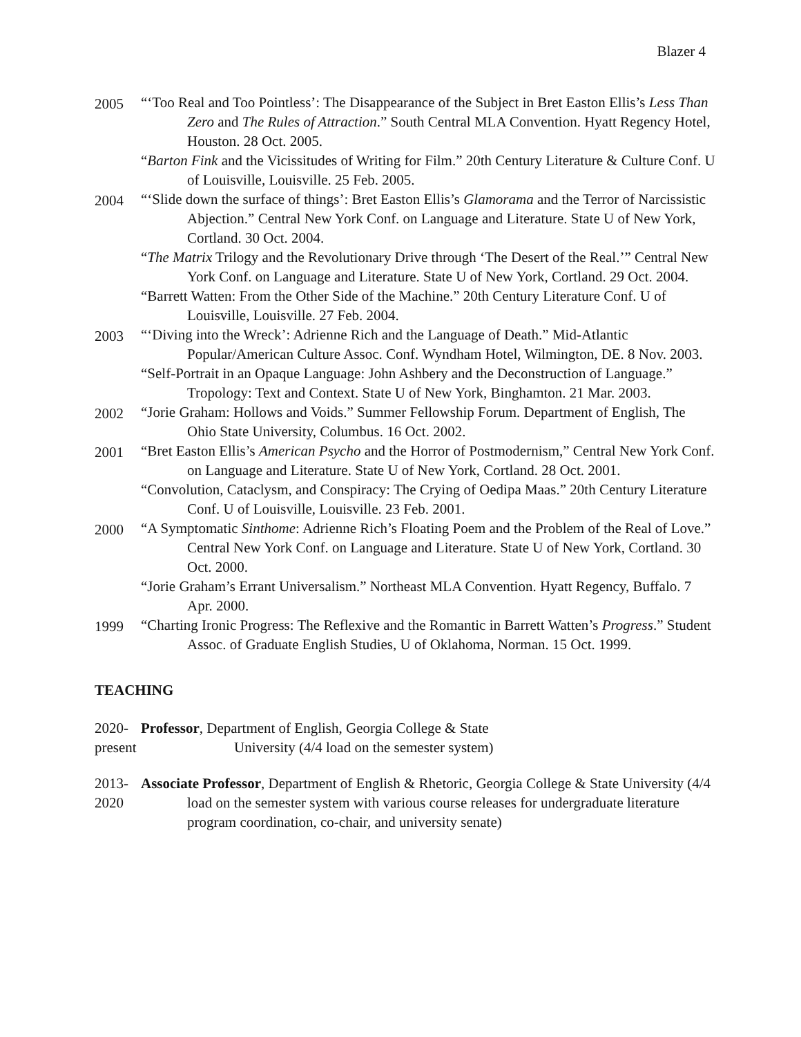Blazer 4
2005
“‘Too Real and Too Pointless’: The Disappearance of the Subject in Bret Easton Ellis’s Less Than Zero and The Rules of Attraction.” South Central MLA Convention. Hyatt Regency Hotel, Houston. 28 Oct. 2005.
“Barton Fink and the Vicissitudes of Writing for Film.” 20th Century Literature & Culture Conf. U of Louisville, Louisville. 25 Feb. 2005.
2004
“‘Slide down the surface of things’: Bret Easton Ellis’s Glamorama and the Terror of Narcissistic Abjection.” Central New York Conf. on Language and Literature. State U of New York, Cortland. 30 Oct. 2004.
“The Matrix Trilogy and the Revolutionary Drive through ‘The Desert of the Real.’” Central New York Conf. on Language and Literature. State U of New York, Cortland. 29 Oct. 2004.
“Barrett Watten: From the Other Side of the Machine.” 20th Century Literature Conf. U of Louisville, Louisville. 27 Feb. 2004.
2003
“‘Diving into the Wreck’: Adrienne Rich and the Language of Death.” Mid-Atlantic Popular/American Culture Assoc. Conf. Wyndham Hotel, Wilmington, DE. 8 Nov. 2003.
“Self-Portrait in an Opaque Language: John Ashbery and the Deconstruction of Language.” Tropology: Text and Context. State U of New York, Binghamton. 21 Mar. 2003.
2002
“Jorie Graham: Hollows and Voids.” Summer Fellowship Forum. Department of English, The Ohio State University, Columbus. 16 Oct. 2002.
2001
“Bret Easton Ellis’s American Psycho and the Horror of Postmodernism,” Central New York Conf. on Language and Literature. State U of New York, Cortland. 28 Oct. 2001.
“Convolution, Cataclysm, and Conspiracy: The Crying of Oedipa Maas.” 20th Century Literature Conf. U of Louisville, Louisville. 23 Feb. 2001.
2000
“A Symptomatic Sinthome: Adrienne Rich’s Floating Poem and the Problem of the Real of Love.” Central New York Conf. on Language and Literature. State U of New York, Cortland. 30 Oct. 2000.
“Jorie Graham’s Errant Universalism.” Northeast MLA Convention. Hyatt Regency, Buffalo. 7 Apr. 2000.
1999
“Charting Ironic Progress: The Reflexive and the Romantic in Barrett Watten’s Progress.” Student Assoc. of Graduate English Studies, U of Oklahoma, Norman. 15 Oct. 1999.
TEACHING
2020-
present
Professor, Department of English, Georgia College & State
University (4/4 load on the semester system)
2013-
2020
Associate Professor, Department of English & Rhetoric, Georgia College & State University (4/4 load on the semester system with various course releases for undergraduate literature program coordination, co-chair, and university senate)